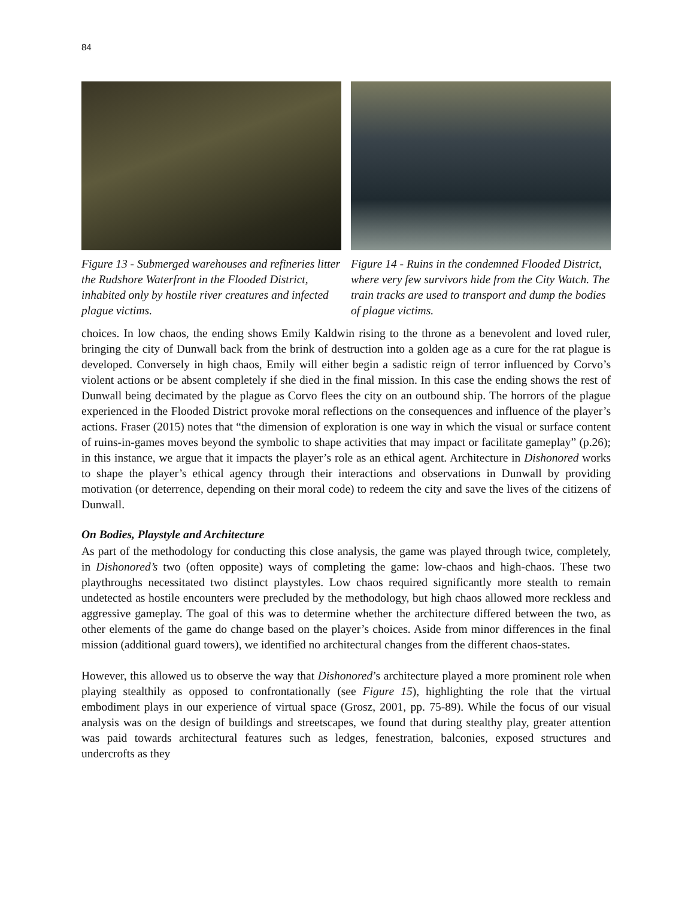84
Figure 13 - Submerged warehouses and refineries litter the Rudshore Waterfront in the Flooded District, inhabited only by hostile river creatures and infected plague victims.
Figure 14 - Ruins in the condemned Flooded District, where very few survivors hide from the City Watch. The train tracks are used to transport and dump the bodies of plague victims.
choices. In low chaos, the ending shows Emily Kaldwin rising to the throne as a benevolent and loved ruler, bringing the city of Dunwall back from the brink of destruction into a golden age as a cure for the rat plague is developed. Conversely in high chaos, Emily will either begin a sadistic reign of terror influenced by Corvo’s violent actions or be absent completely if she died in the final mission. In this case the ending shows the rest of Dunwall being decimated by the plague as Corvo flees the city on an outbound ship. The horrors of the plague experienced in the Flooded District provoke moral reflections on the consequences and influence of the player’s actions. Fraser (2015) notes that “the dimension of exploration is one way in which the visual or surface content of ruins-in-games moves beyond the symbolic to shape activities that may impact or facilitate gameplay” (p.26); in this instance, we argue that it impacts the player’s role as an ethical agent. Architecture in Dishonored works to shape the player’s ethical agency through their interactions and observations in Dunwall by providing motivation (or deterrence, depending on their moral code) to redeem the city and save the lives of the citizens of Dunwall.
On Bodies, Playstyle and Architecture
As part of the methodology for conducting this close analysis, the game was played through twice, completely, in Dishonored’s two (often opposite) ways of completing the game: low-chaos and high-chaos. These two playthroughs necessitated two distinct playstyles. Low chaos required significantly more stealth to remain undetected as hostile encounters were precluded by the methodology, but high chaos allowed more reckless and aggressive gameplay. The goal of this was to determine whether the architecture differed between the two, as other elements of the game do change based on the player’s choices. Aside from minor differences in the final mission (additional guard towers), we identified no architectural changes from the different chaos-states.
However, this allowed us to observe the way that Dishonored’s architecture played a more prominent role when playing stealthily as opposed to confrontationally (see Figure 15), highlighting the role that the virtual embodiment plays in our experience of virtual space (Grosz, 2001, pp. 75-89). While the focus of our visual analysis was on the design of buildings and streetscapes, we found that during stealthy play, greater attention was paid towards architectural features such as ledges, fenestration, balconies, exposed structures and undercrofts as they